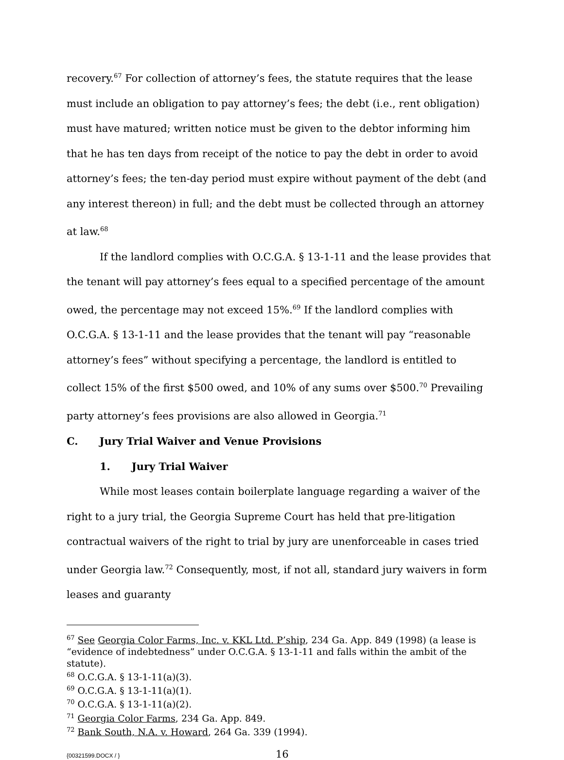recovery.<sup>67</sup> For collection of attorney’s fees, the statute requires that the lease must include an obligation to pay attorney’s fees; the debt (i.e., rent obligation) must have matured; written notice must be given to the debtor informing him that he has ten days from receipt of the notice to pay the debt in order to avoid attorney’s fees; the ten-day period must expire without payment of the debt (and any interest thereon) in full; and the debt must be collected through an attorney at law.<sup>68</sup>
If the landlord complies with O.C.G.A. § 13-1-11 and the lease provides that the tenant will pay attorney’s fees equal to a specified percentage of the amount owed, the percentage may not exceed 15%.<sup>69</sup> If the landlord complies with O.C.G.A. § 13-1-11 and the lease provides that the tenant will pay “reasonable attorney’s fees” without specifying a percentage, the landlord is entitled to collect 15% of the first $500 owed, and 10% of any sums over $500.<sup>70</sup> Prevailing party attorney’s fees provisions are also allowed in Georgia.<sup>71</sup>
C. Jury Trial Waiver and Venue Provisions
1. Jury Trial Waiver
While most leases contain boilerplate language regarding a waiver of the right to a jury trial, the Georgia Supreme Court has held that pre-litigation contractual waivers of the right to trial by jury are unenforceable in cases tried under Georgia law.<sup>72</sup> Consequently, most, if not all, standard jury waivers in form leases and guaranty
<sup>67</sup> See Georgia Color Farms, Inc. v. KKL Ltd. P’ship, 234 Ga. App. 849 (1998) (a lease is “evidence of indebtedness” under O.C.G.A. § 13-1-11 and falls within the ambit of the statute).
<sup>68</sup> O.C.G.A. § 13-1-11(a)(3).
<sup>69</sup> O.C.G.A. § 13-1-11(a)(1).
<sup>70</sup> O.C.G.A. § 13-1-11(a)(2).
<sup>71</sup> Georgia Color Farms, 234 Ga. App. 849.
<sup>72</sup> Bank South, N.A. v. Howard, 264 Ga. 339 (1994).
{00321599.DOCX / } 16